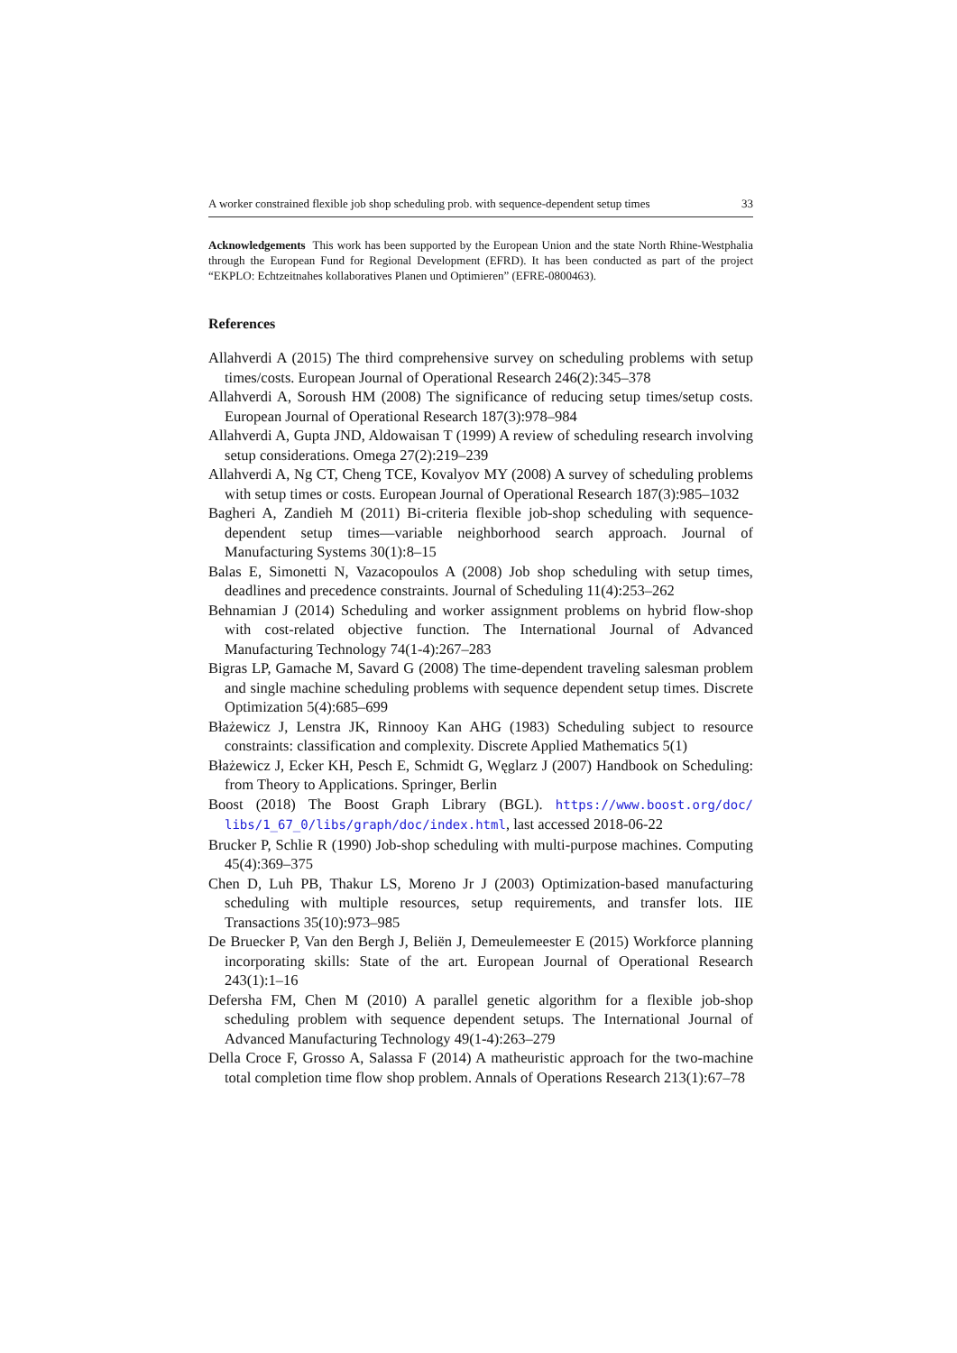A worker constrained flexible job shop scheduling prob. with sequence-dependent setup times 33
Acknowledgements This work has been supported by the European Union and the state North Rhine-Westphalia through the European Fund for Regional Development (EFRD). It has been conducted as part of the project “EKPLO: Echtzeitnahes kollaboratives Planen und Optimieren” (EFRE-0800463).
References
Allahverdi A (2015) The third comprehensive survey on scheduling problems with setup times/costs. European Journal of Operational Research 246(2):345–378
Allahverdi A, Soroush HM (2008) The significance of reducing setup times/setup costs. European Journal of Operational Research 187(3):978–984
Allahverdi A, Gupta JND, Aldowaisan T (1999) A review of scheduling research involving setup considerations. Omega 27(2):219–239
Allahverdi A, Ng CT, Cheng TCE, Kovalyov MY (2008) A survey of scheduling problems with setup times or costs. European Journal of Operational Research 187(3):985–1032
Bagheri A, Zandieh M (2011) Bi-criteria flexible job-shop scheduling with sequence-dependent setup times—variable neighborhood search approach. Journal of Manufacturing Systems 30(1):8–15
Balas E, Simonetti N, Vazacopoulos A (2008) Job shop scheduling with setup times, deadlines and precedence constraints. Journal of Scheduling 11(4):253–262
Behnamian J (2014) Scheduling and worker assignment problems on hybrid flow-shop with cost-related objective function. The International Journal of Advanced Manufacturing Technology 74(1-4):267–283
Bigras LP, Gamache M, Savard G (2008) The time-dependent traveling salesman problem and single machine scheduling problems with sequence dependent setup times. Discrete Optimization 5(4):685–699
Błażewicz J, Lenstra JK, Rinnooy Kan AHG (1983) Scheduling subject to resource constraints: classification and complexity. Discrete Applied Mathematics 5(1)
Błażewicz J, Ecker KH, Pesch E, Schmidt G, Węglarz J (2007) Handbook on Scheduling: from Theory to Applications. Springer, Berlin
Boost (2018) The Boost Graph Library (BGL). https://www.boost.org/doc/ libs/1_67_0/libs/graph/doc/index.html, last accessed 2018-06-22
Brucker P, Schlie R (1990) Job-shop scheduling with multi-purpose machines. Computing 45(4):369–375
Chen D, Luh PB, Thakur LS, Moreno Jr J (2003) Optimization-based manufacturing scheduling with multiple resources, setup requirements, and transfer lots. IIE Transactions 35(10):973–985
De Bruecker P, Van den Bergh J, Beliën J, Demeulemeester E (2015) Workforce planning incorporating skills: State of the art. European Journal of Operational Research 243(1):1–16
Defersha FM, Chen M (2010) A parallel genetic algorithm for a flexible job-shop scheduling problem with sequence dependent setups. The International Journal of Advanced Manufacturing Technology 49(1-4):263–279
Della Croce F, Grosso A, Salassa F (2014) A matheuristic approach for the two-machine total completion time flow shop problem. Annals of Operations Research 213(1):67–78